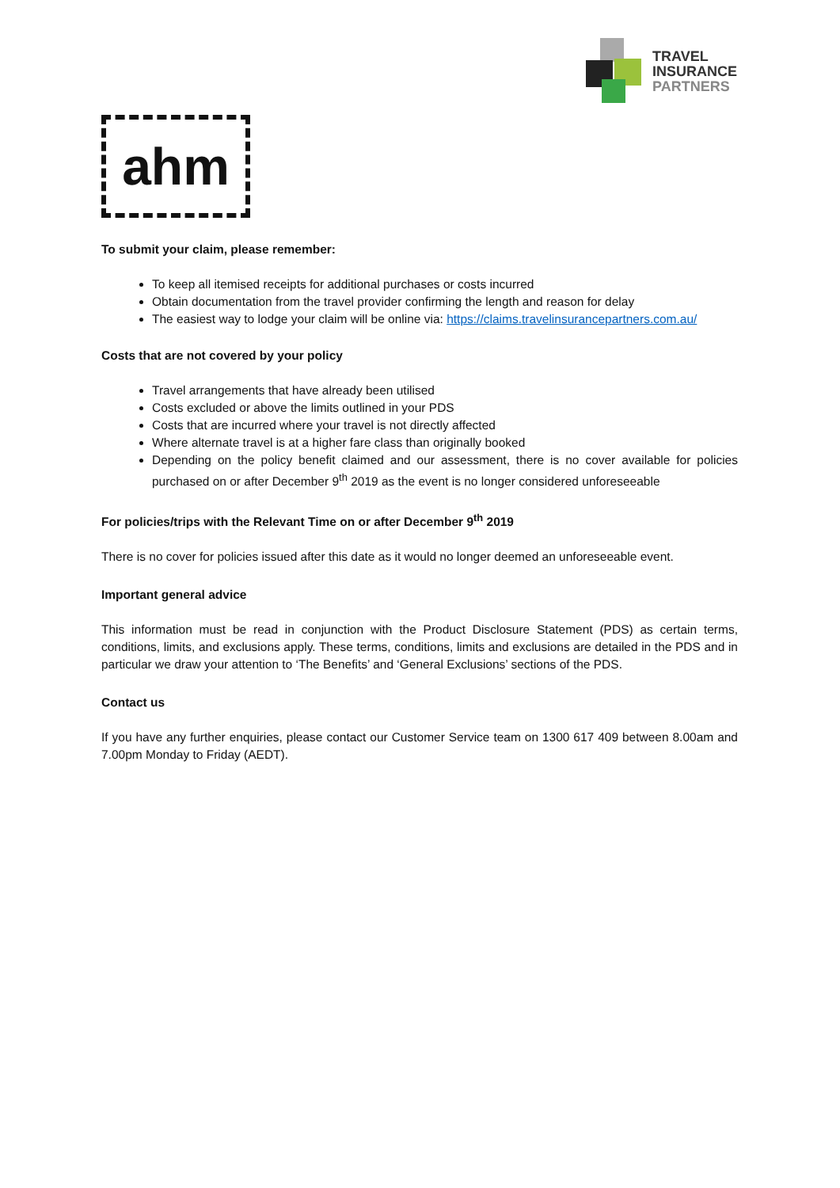TRAVEL
INSURANCE
PARTNERS
ahm
To submit your claim, please remember:
To keep all itemised receipts for additional purchases or costs incurred
Obtain documentation from the travel provider confirming the length and reason for delay
The easiest way to lodge your claim will be online via: https://claims.travelinsurancepartners.com.au/
Costs that are not covered by your policy
Travel arrangements that have already been utilised
Costs excluded or above the limits outlined in your PDS
Costs that are incurred where your travel is not directly affected
Where alternate travel is at a higher fare class than originally booked
Depending on the policy benefit claimed and our assessment, there is no cover available for policies purchased on or after December 9<sup>th</sup> 2019 as the event is no longer considered unforeseeable
For policies/trips with the Relevant Time on or after December 9<sup>th</sup> 2019
There is no cover for policies issued after this date as it would no longer deemed an unforeseeable event.
Important general advice
This information must be read in conjunction with the Product Disclosure Statement (PDS) as certain terms, conditions, limits, and exclusions apply. These terms, conditions, limits and exclusions are detailed in the PDS and in particular we draw your attention to ‘The Benefits’ and ‘General Exclusions’ sections of the PDS.
Contact us
If you have any further enquiries, please contact our Customer Service team on 1300 617 409 between 8.00am and 7.00pm Monday to Friday (AEDT).